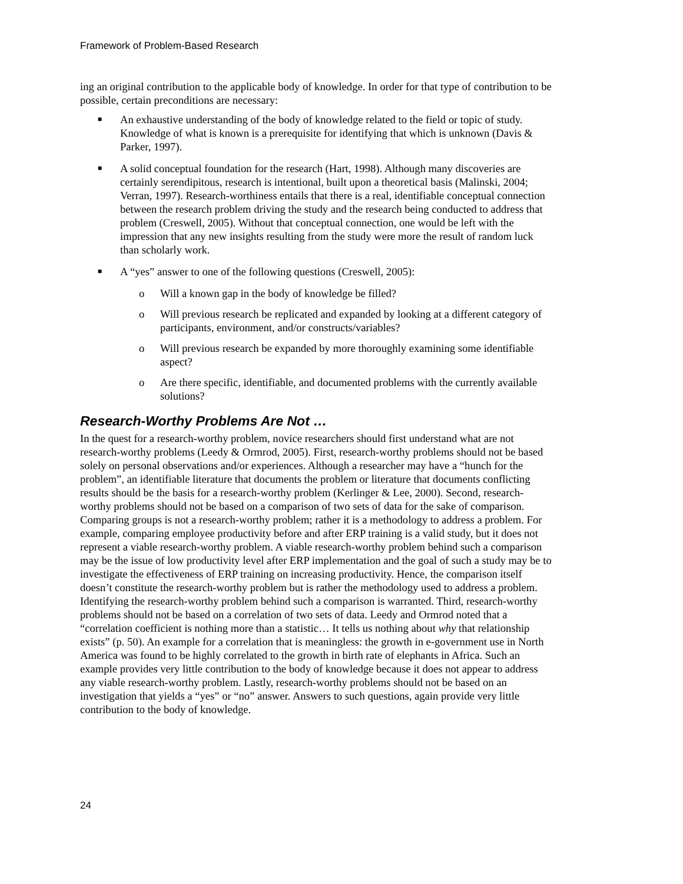Framework of Problem-Based Research
ing an original contribution to the applicable body of knowledge. In order for that type of contribution to be possible, certain preconditions are necessary:
■ An exhaustive understanding of the body of knowledge related to the field or topic of study. Knowledge of what is known is a prerequisite for identifying that which is unknown (Davis & Parker, 1997).
■ A solid conceptual foundation for the research (Hart, 1998). Although many discoveries are certainly serendipitous, research is intentional, built upon a theoretical basis (Malinski, 2004; Verran, 1997). Research-worthiness entails that there is a real, identifiable conceptual connection between the research problem driving the study and the research being conducted to address that problem (Creswell, 2005). Without that conceptual connection, one would be left with the impression that any new insights resulting from the study were more the result of random luck than scholarly work.
■ A “yes” answer to one of the following questions (Creswell, 2005):
o Will a known gap in the body of knowledge be filled?
o Will previous research be replicated and expanded by looking at a different category of participants, environment, and/or constructs/variables?
o Will previous research be expanded by more thoroughly examining some identifiable aspect?
o Are there specific, identifiable, and documented problems with the currently available solutions?
Research-Worthy Problems Are Not …
In the quest for a research-worthy problem, novice researchers should first understand what are not research-worthy problems (Leedy & Ormrod, 2005). First, research-worthy problems should not be based solely on personal observations and/or experiences. Although a researcher may have a “hunch for the problem”, an identifiable literature that documents the problem or literature that documents conflicting results should be the basis for a research-worthy problem (Kerlinger & Lee, 2000). Second, research-worthy problems should not be based on a comparison of two sets of data for the sake of comparison. Comparing groups is not a research-worthy problem; rather it is a methodology to address a problem. For example, comparing employee productivity before and after ERP training is a valid study, but it does not represent a viable research-worthy problem. A viable research-worthy problem behind such a comparison may be the issue of low productivity level after ERP implementation and the goal of such a study may be to investigate the effectiveness of ERP training on increasing productivity. Hence, the comparison itself doesn’t constitute the research-worthy problem but is rather the methodology used to address a problem. Identifying the research-worthy problem behind such a comparison is warranted. Third, research-worthy problems should not be based on a correlation of two sets of data. Leedy and Ormrod noted that a “correlation coefficient is nothing more than a statistic… It tells us nothing about why that relationship exists” (p. 50). An example for a correlation that is meaningless: the growth in e-government use in North America was found to be highly correlated to the growth in birth rate of elephants in Africa. Such an example provides very little contribution to the body of knowledge because it does not appear to address any viable research-worthy problem. Lastly, research-worthy problems should not be based on an investigation that yields a “yes” or “no” answer. Answers to such questions, again provide very little contribution to the body of knowledge.
24